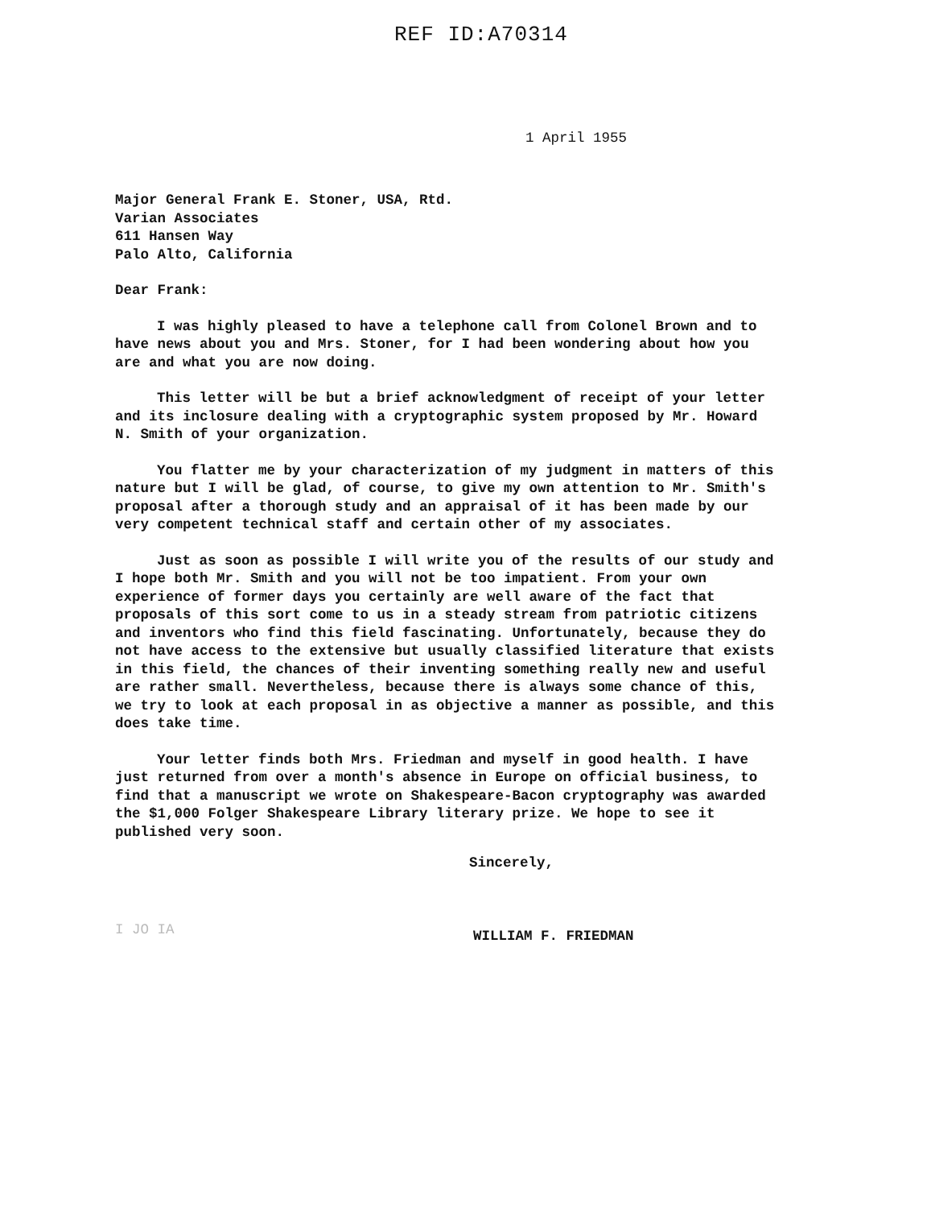REF ID:A70314
1 April 1955
Major General Frank E. Stoner, USA, Rtd.
Varian Associates
611 Hansen Way
Palo Alto, California
Dear Frank:
I was highly pleased to have a telephone call from Colonel Brown and to have news about you and Mrs. Stoner, for I had been wondering about how you are and what you are now doing.
This letter will be but a brief acknowledgment of receipt of your letter and its inclosure dealing with a cryptographic system proposed by Mr. Howard N. Smith of your organization.
You flatter me by your characterization of my judgment in matters of this nature but I will be glad, of course, to give my own attention to Mr. Smith's proposal after a thorough study and an appraisal of it has been made by our very competent technical staff and certain other of my associates.
Just as soon as possible I will write you of the results of our study and I hope both Mr. Smith and you will not be too impatient. From your own experience of former days you certainly are well aware of the fact that proposals of this sort come to us in a steady stream from patriotic citizens and inventors who find this field fascinating. Unfortunately, because they do not have access to the extensive but usually classified literature that exists in this field, the chances of their inventing something really new and useful are rather small. Nevertheless, because there is always some chance of this, we try to look at each proposal in as objective a manner as possible, and this does take time.
Your letter finds both Mrs. Friedman and myself in good health. I have just returned from over a month's absence in Europe on official business, to find that a manuscript we wrote on Shakespeare-Bacon cryptography was awarded the $1,000 Folger Shakespeare Library literary prize. We hope to see it published very soon.
Sincerely,
I JO IA
WILLIAM F. FRIEDMAN